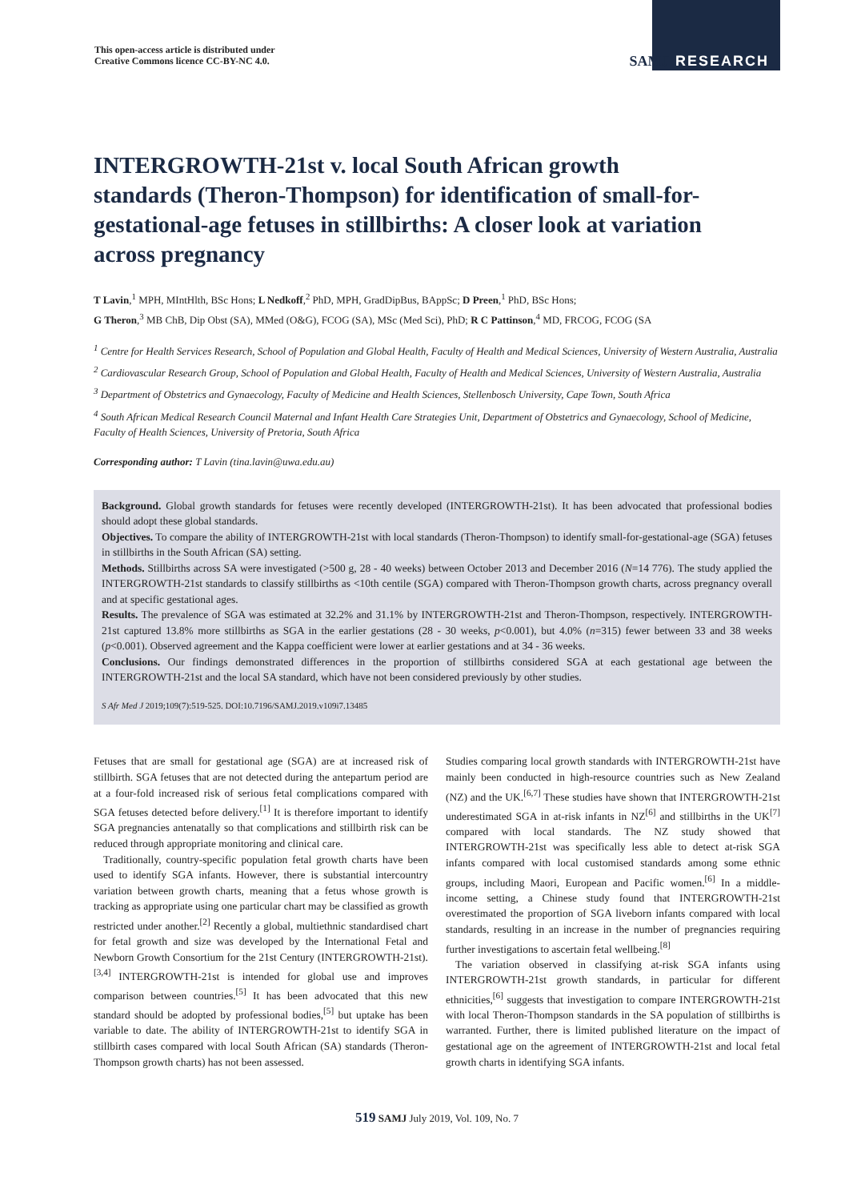This open-access article is distributed under
Creative Commons licence CC-BY-NC 4.0.
SAMJ RESEARCH
INTERGROWTH-21st v. local South African growth standards (Theron-Thompson) for identification of small-for-gestational-age fetuses in stillbirths: A closer look at variation across pregnancy
T Lavin,<sup>1</sup> MPH, MIntHlth, BSc Hons; L Nedkoff,<sup>2</sup> PhD, MPH, GradDipBus, BAppSc; D Preen,<sup>1</sup> PhD, BSc Hons;
G Theron,<sup>3</sup> MB ChB, Dip Obst (SA), MMed (O&G), FCOG (SA), MSc (Med Sci), PhD; R C Pattinson,<sup>4</sup> MD, FRCOG, FCOG (SA
<sup>1</sup> Centre for Health Services Research, School of Population and Global Health, Faculty of Health and Medical Sciences, University of Western Australia, Australia
<sup>2</sup> Cardiovascular Research Group, School of Population and Global Health, Faculty of Health and Medical Sciences, University of Western Australia, Australia
<sup>3</sup> Department of Obstetrics and Gynaecology, Faculty of Medicine and Health Sciences, Stellenbosch University, Cape Town, South Africa
<sup>4</sup> South African Medical Research Council Maternal and Infant Health Care Strategies Unit, Department of Obstetrics and Gynaecology, School of Medicine, Faculty of Health Sciences, University of Pretoria, South Africa
Corresponding author: T Lavin (tina.lavin@uwa.edu.au)
Background. Global growth standards for fetuses were recently developed (INTERGROWTH-21st). It has been advocated that professional bodies should adopt these global standards.
Objectives. To compare the ability of INTERGROWTH-21st with local standards (Theron-Thompson) to identify small-for-gestational-age (SGA) fetuses in stillbirths in the South African (SA) setting.
Methods. Stillbirths across SA were investigated (>500 g, 28 - 40 weeks) between October 2013 and December 2016 (N=14 776). The study applied the INTERGROWTH-21st standards to classify stillbirths as <10th centile (SGA) compared with Theron-Thompson growth charts, across pregnancy overall and at specific gestational ages.
Results. The prevalence of SGA was estimated at 32.2% and 31.1% by INTERGROWTH-21st and Theron-Thompson, respectively. INTERGROWTH-21st captured 13.8% more stillbirths as SGA in the earlier gestations (28 - 30 weeks, p<0.001), but 4.0% (n=315) fewer between 33 and 38 weeks (p<0.001). Observed agreement and the Kappa coefficient were lower at earlier gestations and at 34 - 36 weeks.
Conclusions. Our findings demonstrated differences in the proportion of stillbirths considered SGA at each gestational age between the INTERGROWTH-21st and the local SA standard, which have not been considered previously by other studies.
S Afr Med J 2019;109(7):519-525. DOI:10.7196/SAMJ.2019.v109i7.13485
Fetuses that are small for gestational age (SGA) are at increased risk of stillbirth. SGA fetuses that are not detected during the antepartum period are at a four-fold increased risk of serious fetal complications compared with SGA fetuses detected before delivery.<sup>[1]</sup> It is therefore important to identify SGA pregnancies antenatally so that complications and stillbirth risk can be reduced through appropriate monitoring and clinical care.
Traditionally, country-specific population fetal growth charts have been used to identify SGA infants. However, there is substantial intercountry variation between growth charts, meaning that a fetus whose growth is tracking as appropriate using one particular chart may be classified as growth restricted under another.<sup>[2]</sup> Recently a global, multiethnic standardised chart for fetal growth and size was developed by the International Fetal and Newborn Growth Consortium for the 21st Century (INTERGROWTH-21st).<sup>[3,4]</sup> INTERGROWTH-21st is intended for global use and improves comparison between countries.<sup>[5]</sup> It has been advocated that this new standard should be adopted by professional bodies,<sup>[5]</sup> but uptake has been variable to date. The ability of INTERGROWTH-21st to identify SGA in stillbirth cases compared with local South African (SA) standards (Theron-Thompson growth charts) has not been assessed.
Studies comparing local growth standards with INTERGROWTH-21st have mainly been conducted in high-resource countries such as New Zealand (NZ) and the UK.<sup>[6,7]</sup> These studies have shown that INTERGROWTH-21st underestimated SGA in at-risk infants in NZ<sup>[6]</sup> and stillbirths in the UK<sup>[7]</sup> compared with local standards. The NZ study showed that INTERGROWTH-21st was specifically less able to detect at-risk SGA infants compared with local customised standards among some ethnic groups, including Maori, European and Pacific women.<sup>[6]</sup> In a middle-income setting, a Chinese study found that INTERGROWTH-21st overestimated the proportion of SGA liveborn infants compared with local standards, resulting in an increase in the number of pregnancies requiring further investigations to ascertain fetal wellbeing.<sup>[8]</sup>
The variation observed in classifying at-risk SGA infants using INTERGROWTH-21st growth standards, in particular for different ethnicities,<sup>[6]</sup> suggests that investigation to compare INTERGROWTH-21st with local Theron-Thompson standards in the SA population of stillbirths is warranted. Further, there is limited published literature on the impact of gestational age on the agreement of INTERGROWTH-21st and local fetal growth charts in identifying SGA infants.
519 SAMJ July 2019, Vol. 109, No. 7